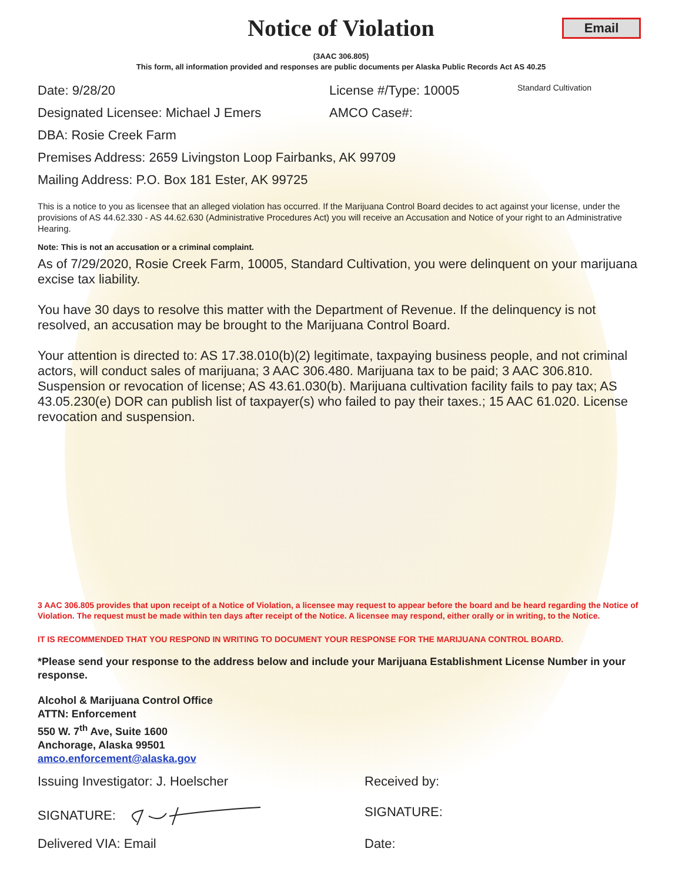Notice of Violation
Email
(3AAC 306.805)
This form, all information provided and responses are public documents per Alaska Public Records Act AS 40.25
Date: 9/28/20 License #/Type: 10005
Standard Cultivation
Designated Licensee: Michael J Emers AMCO Case#:
DBA: Rosie Creek Farm
Premises Address: 2659 Livingston Loop Fairbanks, AK 99709
Mailing Address: P.O. Box 181 Ester, AK 99725
This is a notice to you as licensee that an alleged violation has occurred. If the Marijuana Control Board decides to act against your license, under the provisions of AS 44.62.330 - AS 44.62.630 (Administrative Procedures Act) you will receive an Accusation and Notice of your right to an Administrative Hearing.
Note: This is not an accusation or a criminal complaint.
As of 7/29/2020, Rosie Creek Farm, 10005, Standard Cultivation, you were delinquent on your marijuana excise tax liability.
You have 30 days to resolve this matter with the Department of Revenue. If the delinquency is not resolved, an accusation may be brought to the Marijuana Control Board.
Your attention is directed to: AS 17.38.010(b)(2) legitimate, taxpaying business people, and not criminal actors, will conduct sales of marijuana; 3 AAC 306.480. Marijuana tax to be paid; 3 AAC 306.810. Suspension or revocation of license; AS 43.61.030(b). Marijuana cultivation facility fails to pay tax; AS 43.05.230(e) DOR can publish list of taxpayer(s) who failed to pay their taxes.; 15 AAC 61.020. License revocation and suspension.
3 AAC 306.805 provides that upon receipt of a Notice of Violation, a licensee may request to appear before the board and be heard regarding the Notice of Violation. The request must be made within ten days after receipt of the Notice. A licensee may respond, either orally or in writing, to the Notice.
IT IS RECOMMENDED THAT YOU RESPOND IN WRITING TO DOCUMENT YOUR RESPONSE FOR THE MARIJUANA CONTROL BOARD.
*Please send your response to the address below and include your Marijuana Establishment License Number in your response.
Alcohol & Marijuana Control Office
ATTN: Enforcement
550 W. 7<sup>th</sup> Ave, Suite 1600
Anchorage, Alaska 99501
amco.enforcement@alaska.gov
Issuing Investigator: J. Hoelscher Received by:
SIGNATURE: SIGNATURE:
Delivered VIA: Email Date: